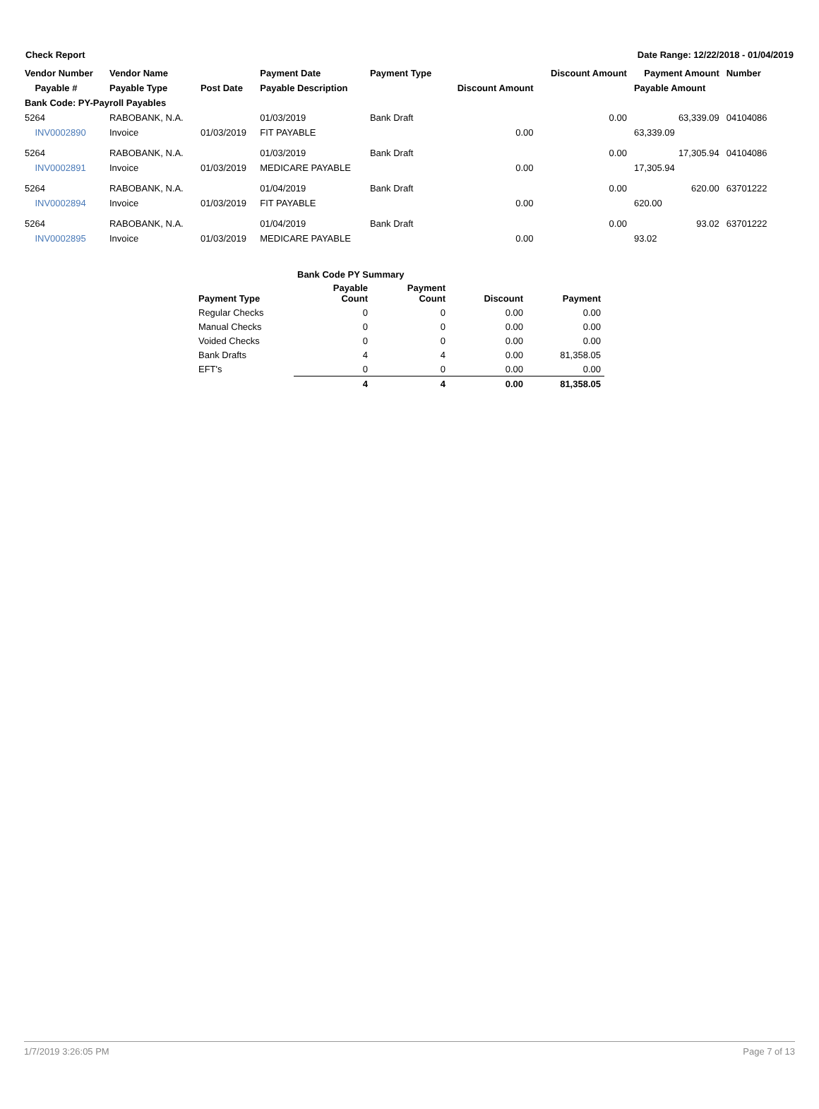Check Report Date Range: 12/22/2018 - 01/04/2019
| Vendor Number | Vendor Name | | Payment Date | Payment Type | | Discount Amount | Payment Amount | Number |
| --- | --- | --- | --- | --- | --- | --- | --- | --- |
| Payable # | Payable Type | Post Date | Payable Description | | Discount Amount | | Payable Amount | |
| Bank Code: PY-Payroll Payables | | | | | | | | |
| 5264 | RABOBANK, N.A. | | 01/03/2019 | Bank Draft | | 0.00 | 63,339.09 | 04104086 |
| INV0002890 | Invoice | 01/03/2019 | FIT PAYABLE | | 0.00 | | 63,339.09 | |
| 5264 | RABOBANK, N.A. | | 01/03/2019 | Bank Draft | | 0.00 | 17,305.94 | 04104086 |
| INV0002891 | Invoice | 01/03/2019 | MEDICARE PAYABLE | | 0.00 | | 17,305.94 | |
| 5264 | RABOBANK, N.A. | | 01/04/2019 | Bank Draft | | 0.00 | 620.00 | 63701222 |
| INV0002894 | Invoice | 01/03/2019 | FIT PAYABLE | | 0.00 | | 620.00 | |
| 5264 | RABOBANK, N.A. | | 01/04/2019 | Bank Draft | | 0.00 | 93.02 | 63701222 |
| INV0002895 | Invoice | 01/03/2019 | MEDICARE PAYABLE | | 0.00 | | 93.02 | |
| | Bank Code PY Summary | | | |
| Payment Type | Payable Count | Payment Count | Discount | Payment |
| Regular Checks | 0 | 0 | 0.00 | 0.00 |
| Manual Checks | 0 | 0 | 0.00 | 0.00 |
| Voided Checks | 0 | 0 | 0.00 | 0.00 |
| Bank Drafts | 4 | 4 | 0.00 | 81,358.05 |
| EFT's | 0 | 0 | 0.00 | 0.00 |
| | 4 | 4 | 0.00 | 81,358.05 |
1/7/2019 3:26:05 PM Page 7 of 13